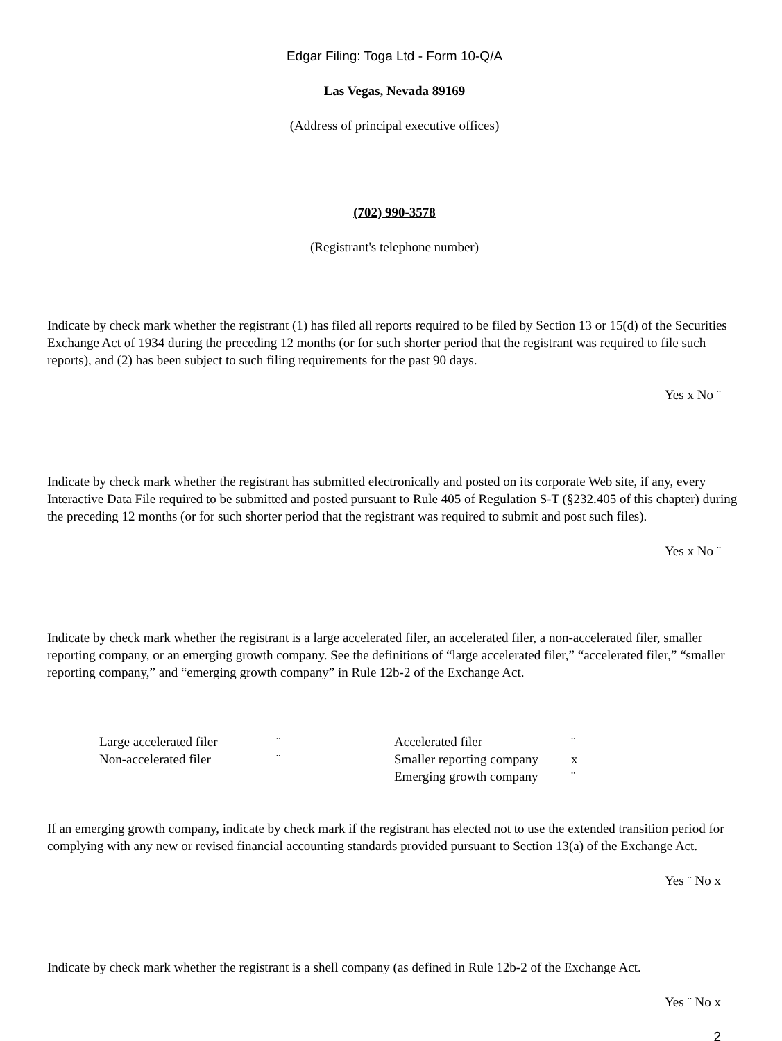Edgar Filing: Toga Ltd - Form 10-Q/A
Las Vegas, Nevada 89169
(Address of principal executive offices)
(702) 990-3578
(Registrant's telephone number)
Indicate by check mark whether the registrant (1) has filed all reports required to be filed by Section 13 or 15(d) of the Securities Exchange Act of 1934 during the preceding 12 months (or for such shorter period that the registrant was required to file such reports), and (2) has been subject to such filing requirements for the past 90 days.
Yes x No ¨
Indicate by check mark whether the registrant has submitted electronically and posted on its corporate Web site, if any, every Interactive Data File required to be submitted and posted pursuant to Rule 405 of Regulation S-T (§232.405 of this chapter) during the preceding 12 months (or for such shorter period that the registrant was required to submit and post such files).
Yes x No ¨
Indicate by check mark whether the registrant is a large accelerated filer, an accelerated filer, a non-accelerated filer, smaller reporting company, or an emerging growth company. See the definitions of “large accelerated filer,” “accelerated filer,” “smaller reporting company,” and “emerging growth company” in Rule 12b-2 of the Exchange Act.
| Large accelerated filer | ¨ | Accelerated filer | ¨ |
| Non-accelerated filer | ¨ | Smaller reporting company | x |
| | | Emerging growth company | ¨ |
If an emerging growth company, indicate by check mark if the registrant has elected not to use the extended transition period for complying with any new or revised financial accounting standards provided pursuant to Section 13(a) of the Exchange Act.
Yes ¨ No x
Indicate by check mark whether the registrant is a shell company (as defined in Rule 12b-2 of the Exchange Act.
Yes ¨ No x
2